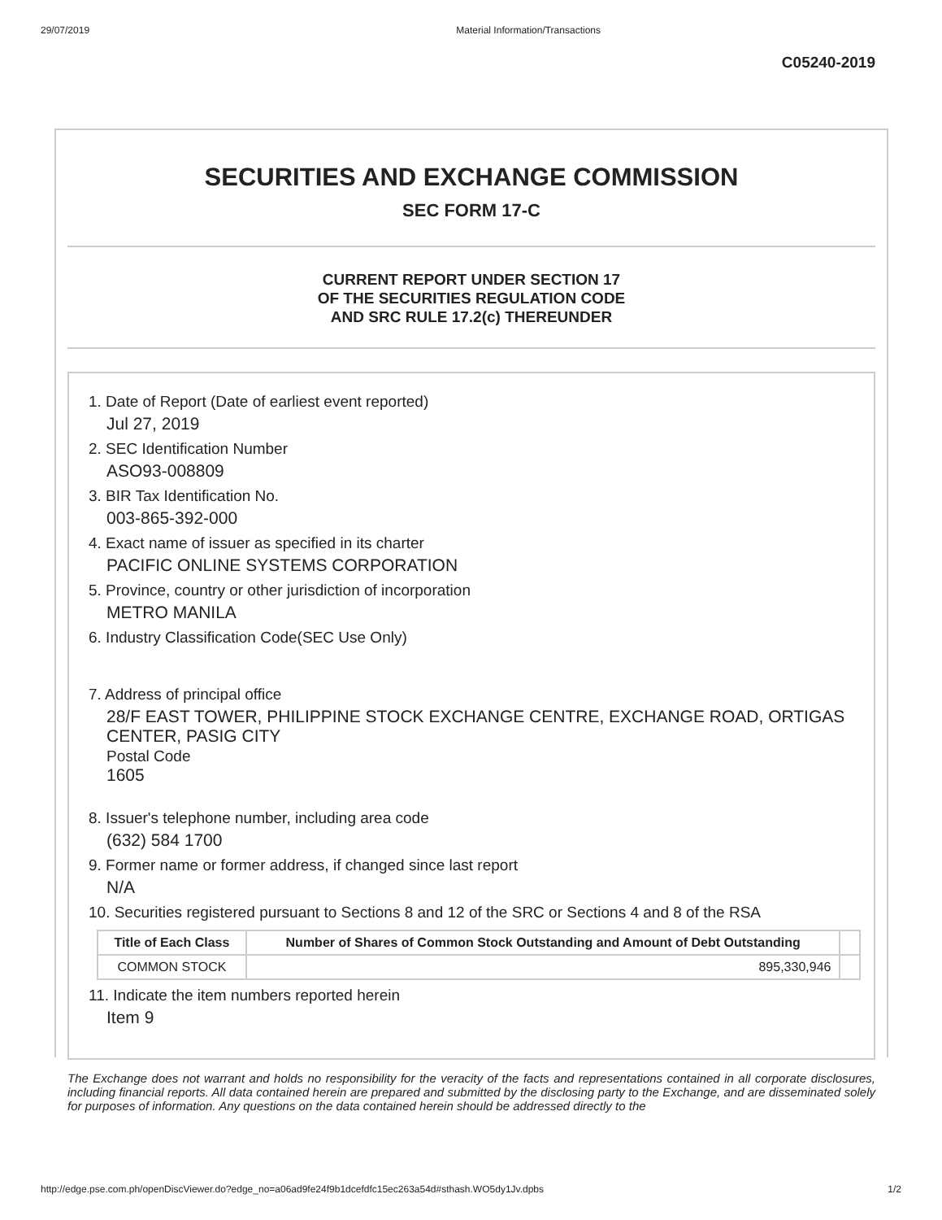29/07/2019 Material Information/Transactions
C05240-2019
SECURITIES AND EXCHANGE COMMISSION
SEC FORM 17-C
CURRENT REPORT UNDER SECTION 17
OF THE SECURITIES REGULATION CODE
AND SRC RULE 17.2(c) THEREUNDER
1. Date of Report (Date of earliest event reported)
Jul 27, 2019
2. SEC Identification Number
ASO93-008809
3. BIR Tax Identification No.
003-865-392-000
4. Exact name of issuer as specified in its charter
PACIFIC ONLINE SYSTEMS CORPORATION
5. Province, country or other jurisdiction of incorporation
METRO MANILA
6. Industry Classification Code(SEC Use Only)
7. Address of principal office
28/F EAST TOWER, PHILIPPINE STOCK EXCHANGE CENTRE, EXCHANGE ROAD, ORTIGAS CENTER, PASIG CITY
Postal Code
1605
8. Issuer's telephone number, including area code
(632) 584 1700
9. Former name or former address, if changed since last report
N/A
10. Securities registered pursuant to Sections 8 and 12 of the SRC or Sections 4 and 8 of the RSA
| Title of Each Class | Number of Shares of Common Stock Outstanding and Amount of Debt Outstanding | |
| COMMON STOCK | 895,330,946 | |
11. Indicate the item numbers reported herein
Item 9
The Exchange does not warrant and holds no responsibility for the veracity of the facts and representations contained in all corporate disclosures, including financial reports. All data contained herein are prepared and submitted by the disclosing party to the Exchange, and are disseminated solely for purposes of information. Any questions on the data contained herein should be addressed directly to the
http://edge.pse.com.ph/openDiscViewer.do?edge_no=a06ad9fe24f9b1dcefdfc15ec263a54d#sthash.WO5dy1Jv.dpbs 1/2